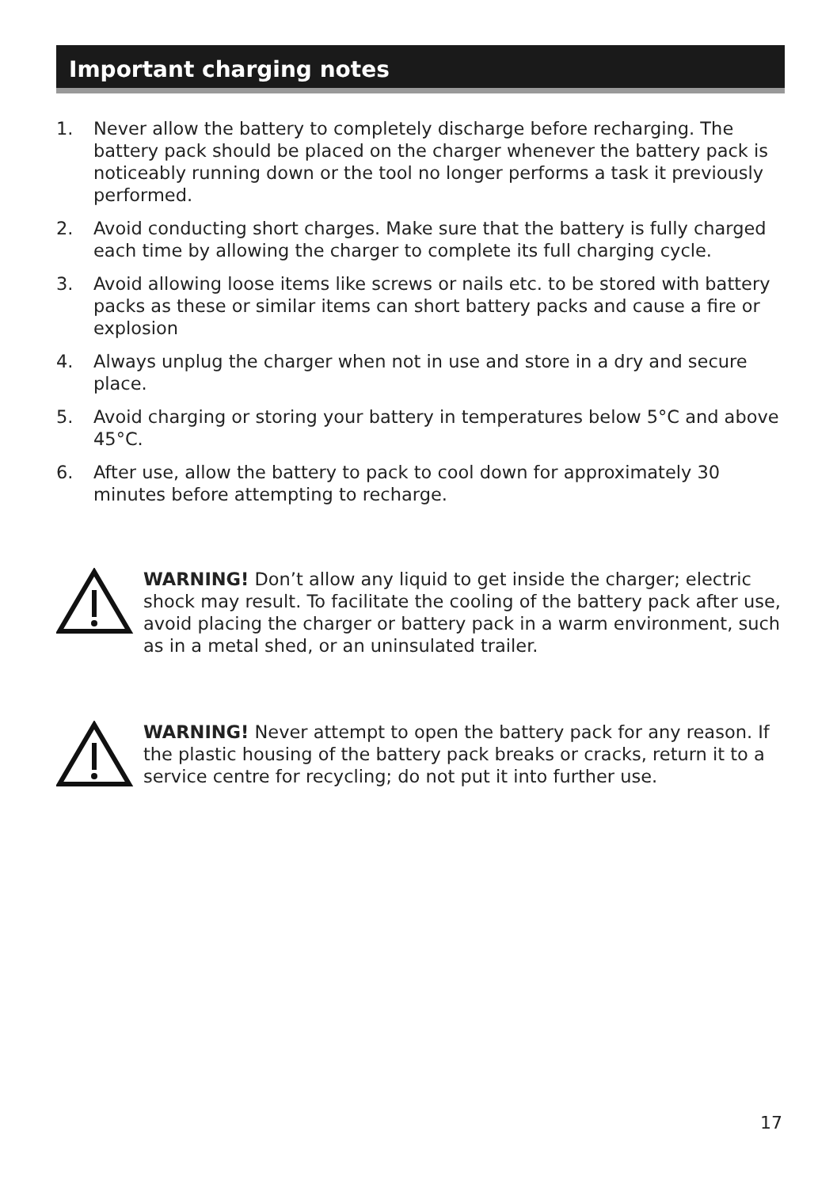Important charging notes
1. Never allow the battery to completely discharge before recharging. The battery pack should be placed on the charger whenever the battery pack is noticeably running down or the tool no longer performs a task it previously performed.
2. Avoid conducting short charges. Make sure that the battery is fully charged each time by allowing the charger to complete its full charging cycle.
3. Avoid allowing loose items like screws or nails etc. to be stored with battery packs as these or similar items can short battery packs and cause a fire or explosion
4. Always unplug the charger when not in use and store in a dry and secure place.
5. Avoid charging or storing your battery in temperatures below 5°C and above 45°C.
6. After use, allow the battery to pack to cool down for approximately 30 minutes before attempting to recharge.
WARNING! Don’t allow any liquid to get inside the charger; electric shock may result. To facilitate the cooling of the battery pack after use, avoid placing the charger or battery pack in a warm environment, such as in a metal shed, or an uninsulated trailer.
WARNING! Never attempt to open the battery pack for any reason. If the plastic housing of the battery pack breaks or cracks, return it to a service centre for recycling; do not put it into further use.
17